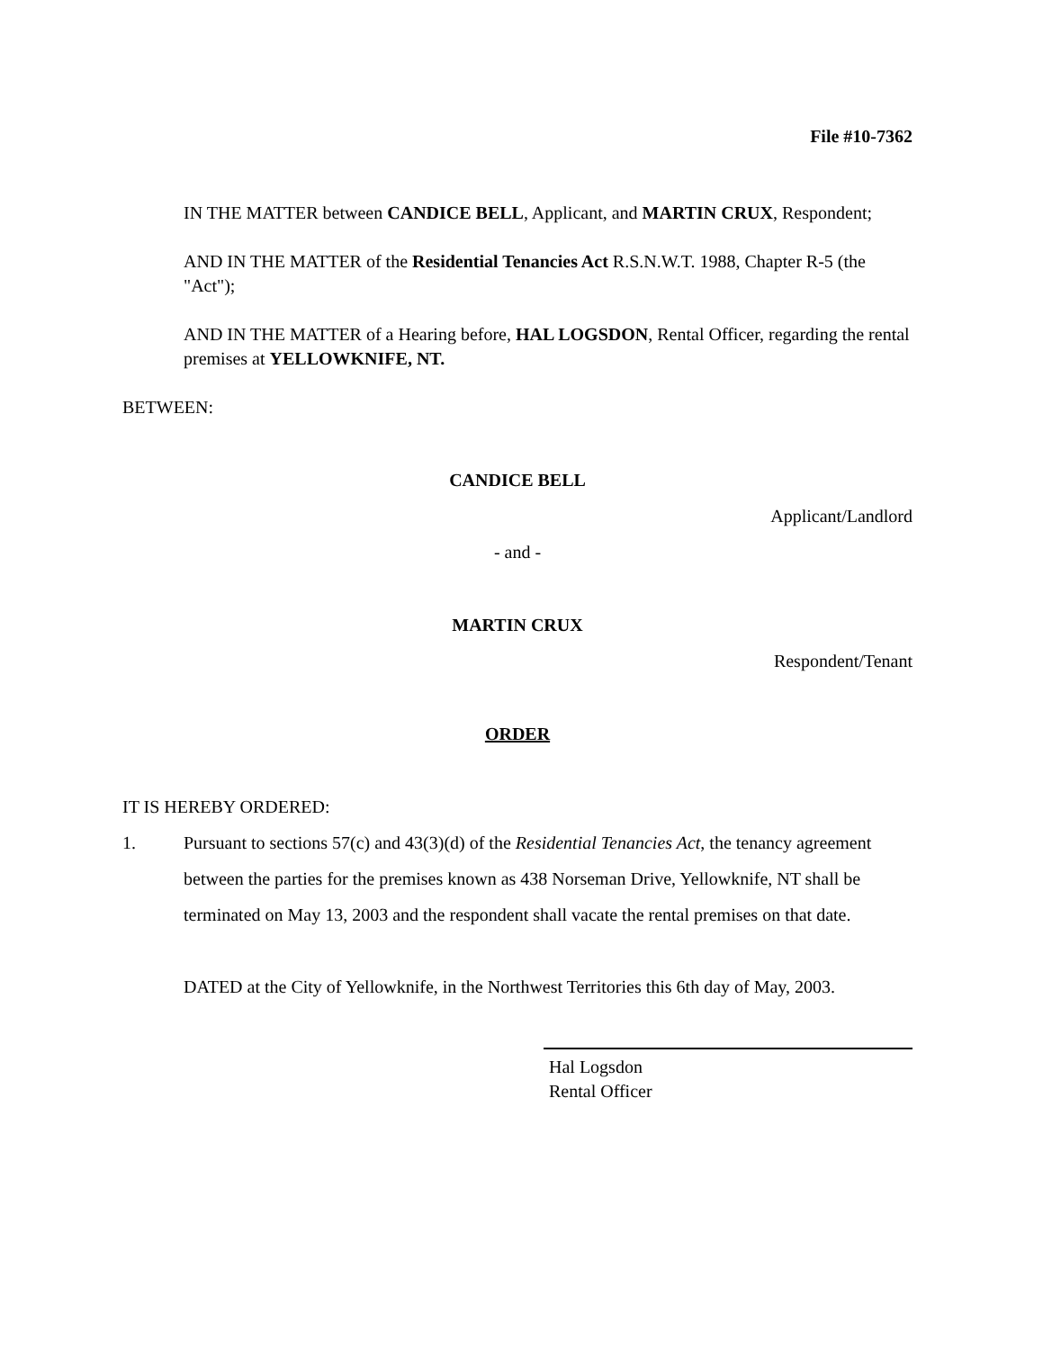File #10-7362
IN THE MATTER between CANDICE BELL, Applicant, and MARTIN CRUX, Respondent;
AND IN THE MATTER of the Residential Tenancies Act R.S.N.W.T. 1988, Chapter R-5 (the "Act");
AND IN THE MATTER of a Hearing before, HAL LOGSDON, Rental Officer, regarding the rental premises at YELLOWKNIFE, NT.
BETWEEN:
CANDICE BELL
Applicant/Landlord
- and -
MARTIN CRUX
Respondent/Tenant
ORDER
IT IS HEREBY ORDERED:
1. Pursuant to sections 57(c) and 43(3)(d) of the Residential Tenancies Act, the tenancy agreement between the parties for the premises known as 438 Norseman Drive, Yellowknife, NT shall be terminated on May 13, 2003 and the respondent shall vacate the rental premises on that date.
DATED at the City of Yellowknife, in the Northwest Territories this 6th day of May, 2003.
Hal Logsdon
Rental Officer